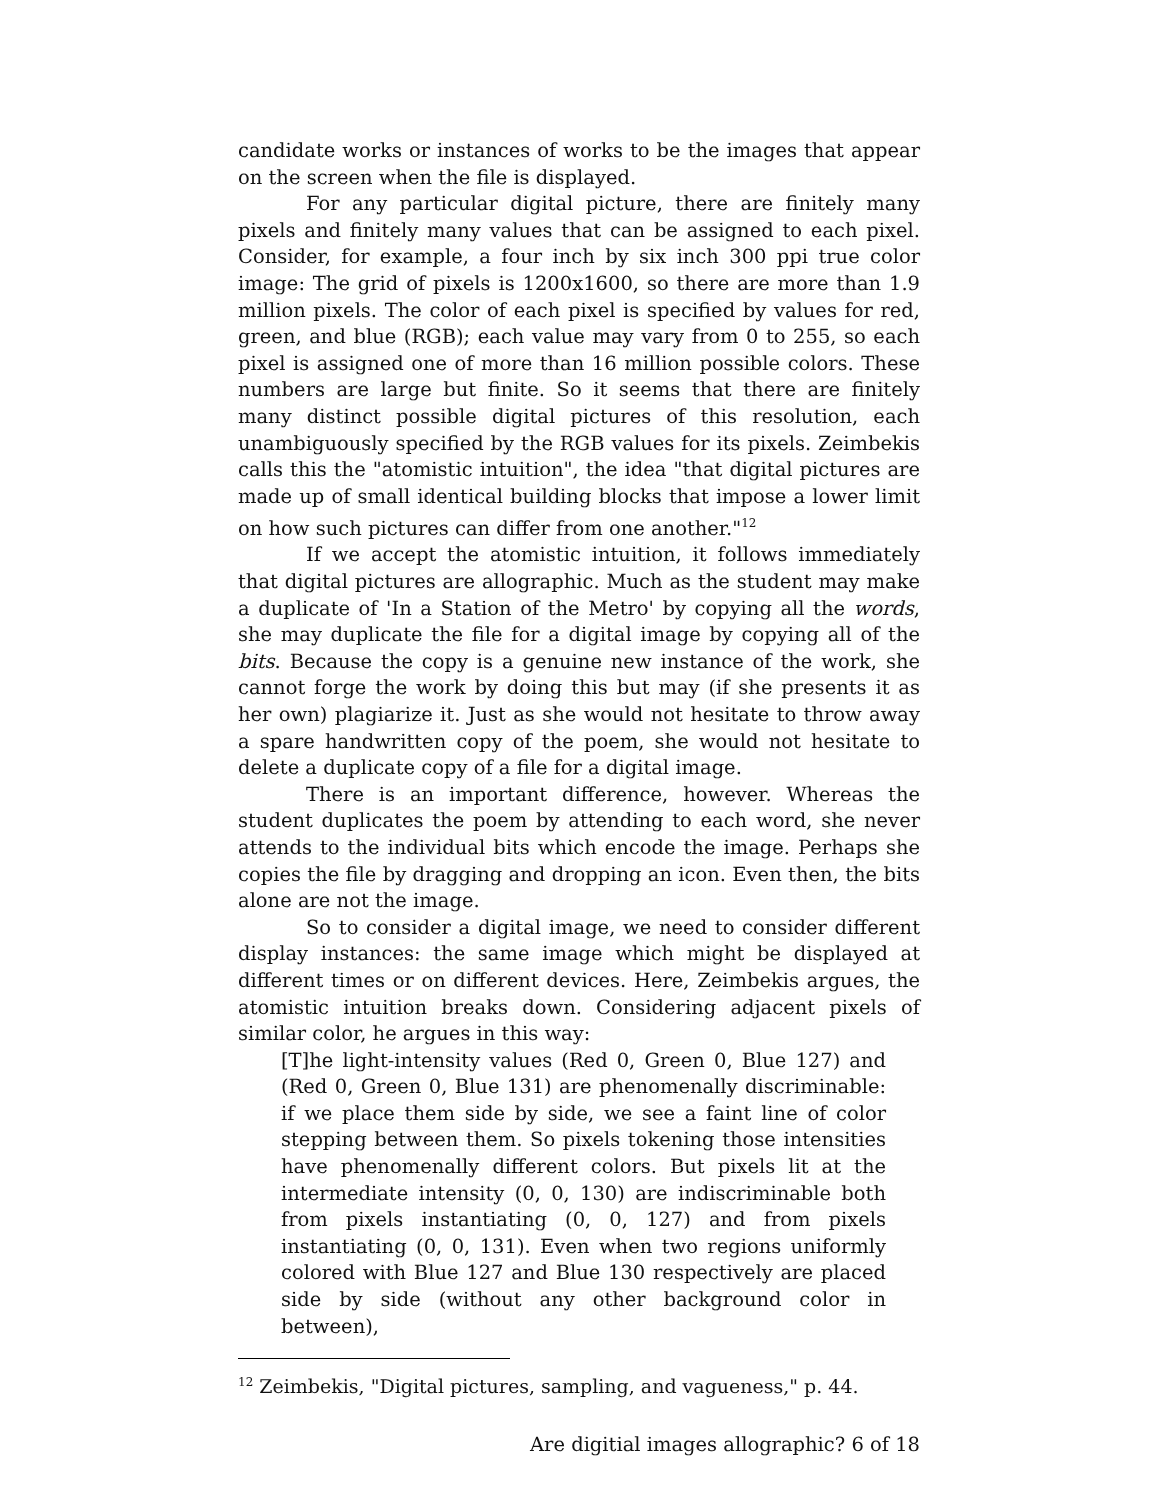candidate works or instances of works to be the images that appear on the screen when the file is displayed.
For any particular digital picture, there are finitely many pixels and finitely many values that can be assigned to each pixel. Consider, for example, a four inch by six inch 300 ppi true color image: The grid of pixels is 1200x1600, so there are more than 1.9 million pixels. The color of each pixel is specified by values for red, green, and blue (RGB); each value may vary from 0 to 255, so each pixel is assigned one of more than 16 million possible colors. These numbers are large but finite. So it seems that there are finitely many distinct possible digital pictures of this resolution, each unambiguously specified by the RGB values for its pixels. Zeimbekis calls this the "atomistic intuition", the idea "that digital pictures are made up of small identical building blocks that impose a lower limit on how such pictures can differ from one another."<sup>12</sup>
If we accept the atomistic intuition, it follows immediately that digital pictures are allographic. Much as the student may make a duplicate of 'In a Station of the Metro' by copying all the words, she may duplicate the file for a digital image by copying all of the bits. Because the copy is a genuine new instance of the work, she cannot forge the work by doing this but may (if she presents it as her own) plagiarize it. Just as she would not hesitate to throw away a spare handwritten copy of the poem, she would not hesitate to delete a duplicate copy of a file for a digital image.
There is an important difference, however. Whereas the student duplicates the poem by attending to each word, she never attends to the individual bits which encode the image. Perhaps she copies the file by dragging and dropping an icon. Even then, the bits alone are not the image.
So to consider a digital image, we need to consider different display instances: the same image which might be displayed at different times or on different devices. Here, Zeimbekis argues, the atomistic intuition breaks down. Considering adjacent pixels of similar color, he argues in this way:
[T]he light-intensity values (Red 0, Green 0, Blue 127) and (Red 0, Green 0, Blue 131) are phenomenally discriminable: if we place them side by side, we see a faint line of color stepping between them. So pixels tokening those intensities have phenomenally different colors. But pixels lit at the intermediate intensity (0, 0, 130) are indiscriminable both from pixels instantiating (0, 0, 127) and from pixels instantiating (0, 0, 131). Even when two regions uniformly colored with Blue 127 and Blue 130 respectively are placed side by side (without any other background color in between),
<sup>12</sup> Zeimbekis, "Digital pictures, sampling, and vagueness," p. 44.
Are digitial images allographic? 6 of 18